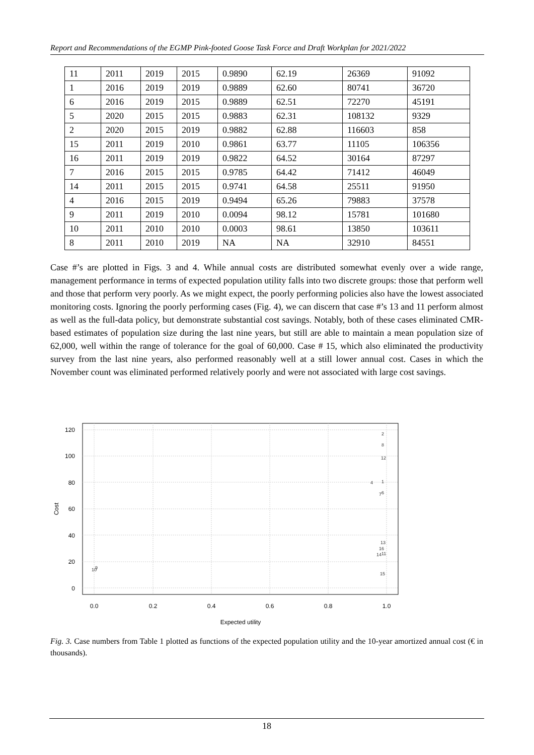Report and Recommendations of the EGMP Pink-footed Goose Task Force and Draft Workplan for 2021/2022
| 11 | 2011 | 2019 | 2015 | 0.9890 | 62.19 | 26369 | 91092 |
| 1 | 2016 | 2019 | 2019 | 0.9889 | 62.60 | 80741 | 36720 |
| 6 | 2016 | 2019 | 2015 | 0.9889 | 62.51 | 72270 | 45191 |
| 5 | 2020 | 2015 | 2015 | 0.9883 | 62.31 | 108132 | 9329 |
| 2 | 2020 | 2015 | 2019 | 0.9882 | 62.88 | 116603 | 858 |
| 15 | 2011 | 2019 | 2010 | 0.9861 | 63.77 | 11105 | 106356 |
| 16 | 2011 | 2019 | 2019 | 0.9822 | 64.52 | 30164 | 87297 |
| 7 | 2016 | 2015 | 2015 | 0.9785 | 64.42 | 71412 | 46049 |
| 14 | 2011 | 2015 | 2015 | 0.9741 | 64.58 | 25511 | 91950 |
| 4 | 2016 | 2015 | 2019 | 0.9494 | 65.26 | 79883 | 37578 |
| 9 | 2011 | 2019 | 2010 | 0.0094 | 98.12 | 15781 | 101680 |
| 10 | 2011 | 2010 | 2010 | 0.0003 | 98.61 | 13850 | 103611 |
| 8 | 2011 | 2010 | 2019 | NA | NA | 32910 | 84551 |
Case #’s are plotted in Figs. 3 and 4. While annual costs are distributed somewhat evenly over a wide range, management performance in terms of expected population utility falls into two discrete groups: those that perform well and those that perform very poorly. As we might expect, the poorly performing policies also have the lowest associated monitoring costs. Ignoring the poorly performing cases (Fig. 4), we can discern that case #’s 13 and 11 perform almost as well as the full-data policy, but demonstrate substantial cost savings. Notably, both of these cases eliminated CMR-based estimates of population size during the last nine years, but still are able to maintain a mean population size of 62,000, well within the range of tolerance for the goal of 60,000. Case # 15, which also eliminated the productivity survey from the last nine years, also performed reasonably well at a still lower annual cost. Cases in which the November count was eliminated performed relatively poorly and were not associated with large cost savings.
120
100
80
60
40
20
0
0.0
0.2
0.4
0.6
0.8
1.0
Expected utility
Cost
2
8
12
4
1
7
6
13
16
14
11
15
10
9
Fig. 3. Case numbers from Table 1 plotted as functions of the expected population utility and the 10-year amortized annual cost (€ in thousands).
18